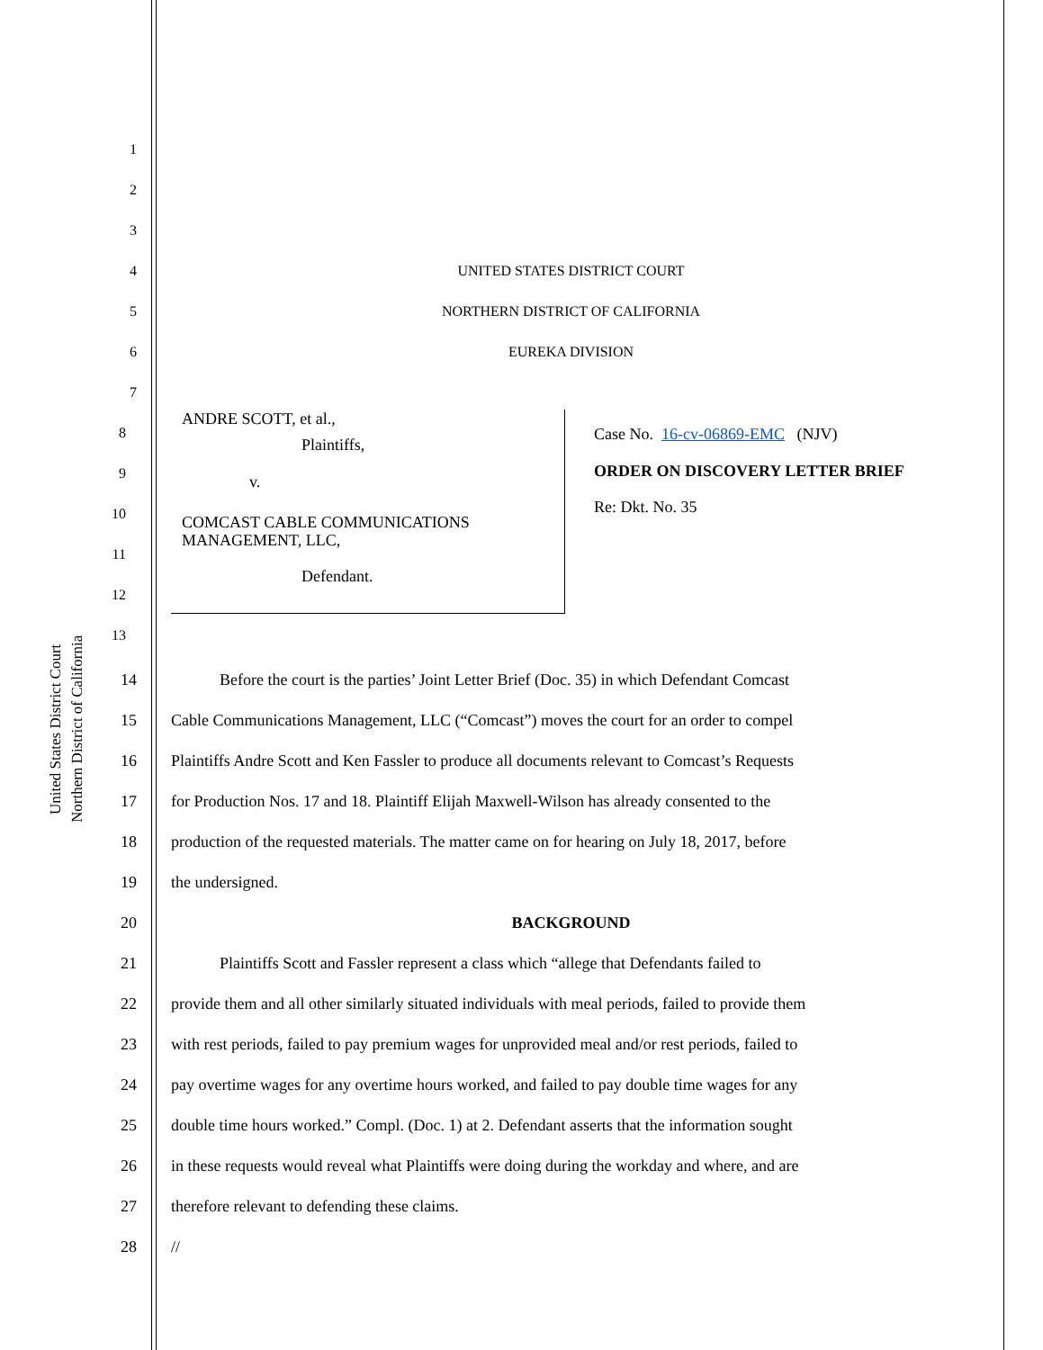United States District Court
Northern District of California
1
2
3
4 UNITED STATES DISTRICT COURT
5 NORTHERN DISTRICT OF CALIFORNIA
6 EUREKA DIVISION
7
8
9
10
11
12
13
ANDRE SCOTT, et al.,
Plaintiffs,
v.
COMCAST CABLE COMMUNICATIONS MANAGEMENT, LLC,
Defendant.
Case No. 16-cv-06869-EMC (NJV)
ORDER ON DISCOVERY LETTER BRIEF
Re: Dkt. No. 35
14 Before the court is the parties’ Joint Letter Brief (Doc. 35) in which Defendant Comcast
15 Cable Communications Management, LLC (“Comcast”) moves the court for an order to compel
16 Plaintiffs Andre Scott and Ken Fassler to produce all documents relevant to Comcast’s Requests
17 for Production Nos. 17 and 18. Plaintiff Elijah Maxwell-Wilson has already consented to the
18 production of the requested materials. The matter came on for hearing on July 18, 2017, before
19 the undersigned.
20 BACKGROUND
21 Plaintiffs Scott and Fassler represent a class which “allege that Defendants failed to
22 provide them and all other similarly situated individuals with meal periods, failed to provide them
23 with rest periods, failed to pay premium wages for unprovided meal and/or rest periods, failed to
24 pay overtime wages for any overtime hours worked, and failed to pay double time wages for any
25 double time hours worked.” Compl. (Doc. 1) at 2. Defendant asserts that the information sought
26 in these requests would reveal what Plaintiffs were doing during the workday and where, and are
27 therefore relevant to defending these claims.
28 //